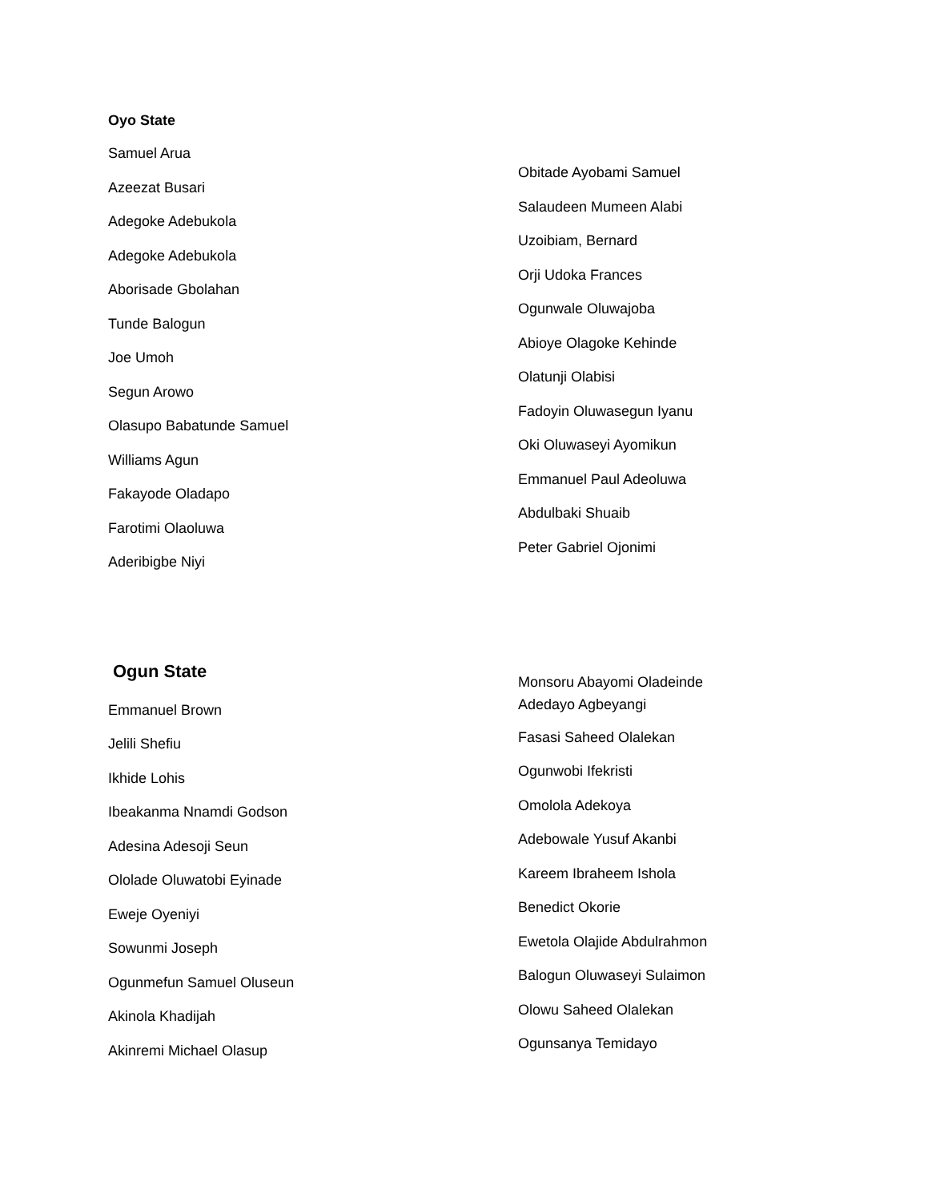Oyo State
Samuel Arua
Azeezat Busari
Adegoke Adebukola
Adegoke Adebukola
Aborisade Gbolahan
Tunde Balogun
Joe Umoh
Segun Arowo
Olasupo Babatunde Samuel
Williams Agun
Fakayode Oladapo
Farotimi Olaoluwa
Aderibigbe Niyi
Obitade Ayobami Samuel
Salaudeen Mumeen Alabi
Uzoibiam, Bernard
Orji Udoka Frances
Ogunwale Oluwajoba
Abioye Olagoke Kehinde
Olatunji Olabisi
Fadoyin Oluwasegun Iyanu
Oki Oluwaseyi Ayomikun
Emmanuel Paul Adeoluwa
Abdulbaki Shuaib
Peter Gabriel Ojonimi
Ogun State
Emmanuel Brown
Jelili Shefiu
Ikhide Lohis
Ibeakanma Nnamdi Godson
Adesina Adesoji Seun
Ololade Oluwatobi Eyinade
Eweje Oyeniyi
Sowunmi Joseph
Ogunmefun Samuel Oluseun
Akinola Khadijah
Akinremi Michael Olasup
Monsoru Abayomi Oladeinde
Adedayo Agbeyangi
Fasasi Saheed Olalekan
Ogunwobi Ifekristi
Omolola Adekoya
Adebowale Yusuf Akanbi
Kareem Ibraheem Ishola
Benedict Okorie
Ewetola Olajide Abdulrahmon
Balogun Oluwaseyi Sulaimon
Olowu Saheed Olalekan
Ogunsanya Temidayo